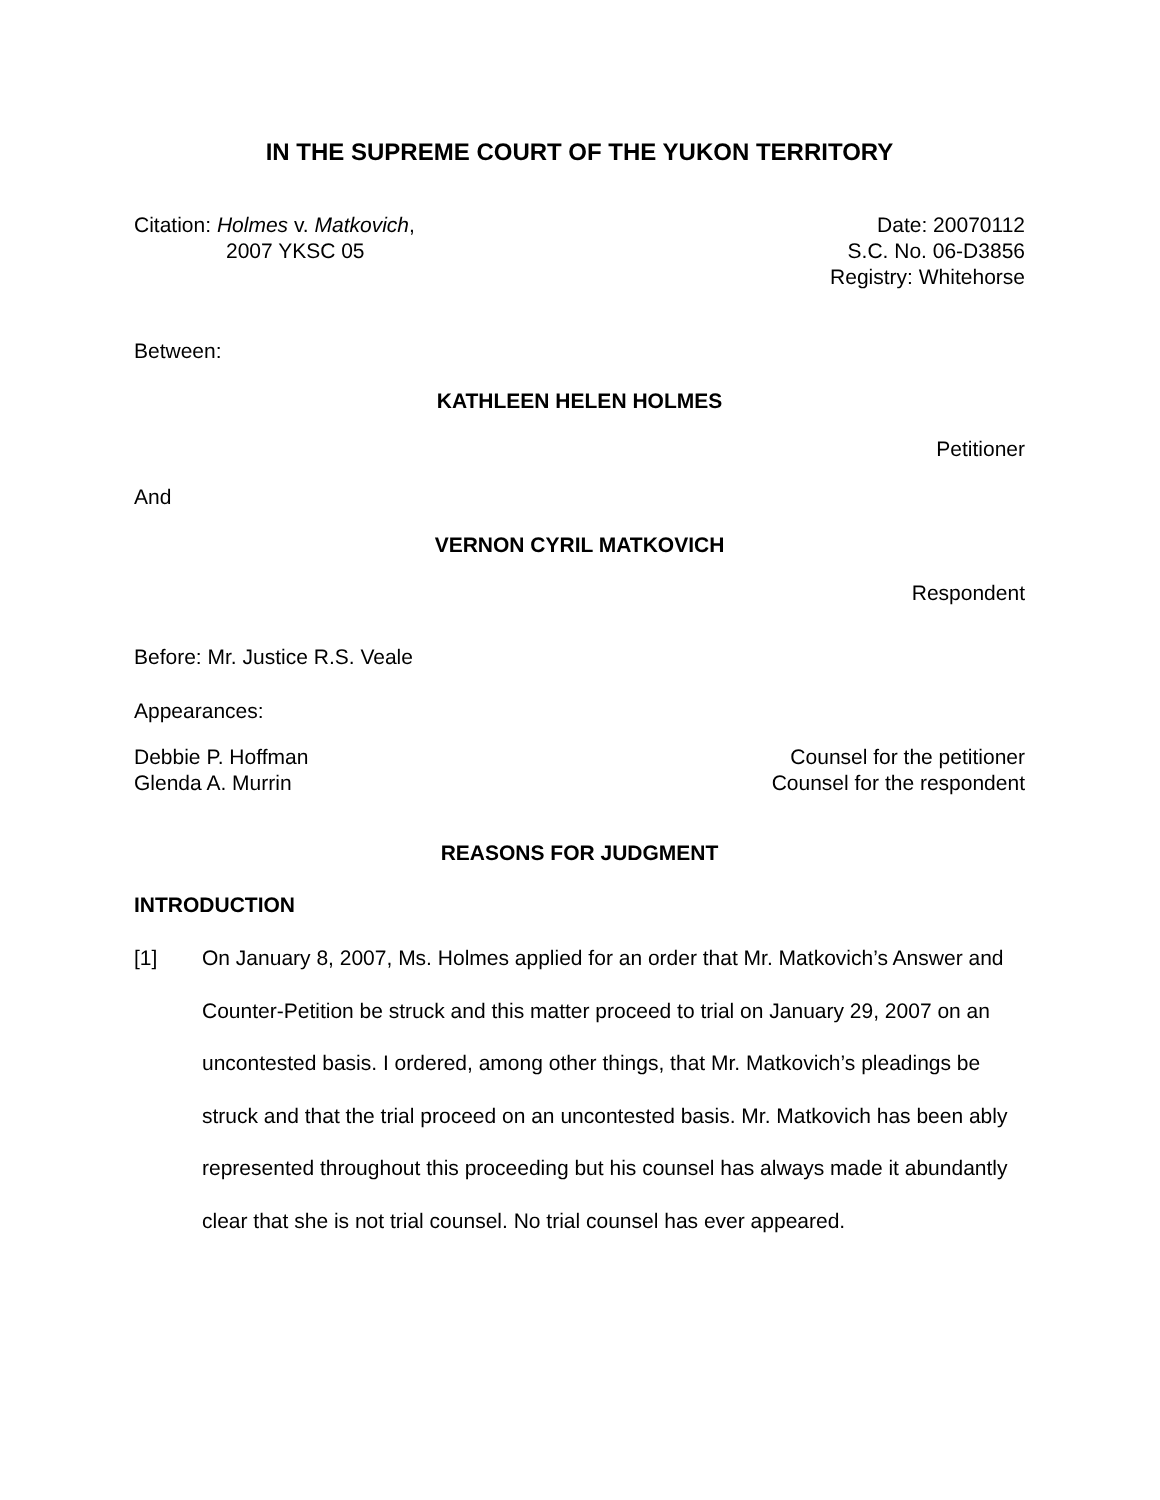IN THE SUPREME COURT OF THE YUKON TERRITORY
Citation: Holmes v. Matkovich,
2007 YKSC 05
Date: 20070112
S.C. No. 06-D3856
Registry: Whitehorse
Between:
KATHLEEN HELEN HOLMES
Petitioner
And
VERNON CYRIL MATKOVICH
Respondent
Before: Mr. Justice R.S. Veale
Appearances:
Debbie P. Hoffman
Glenda A. Murrin
Counsel for the petitioner
Counsel for the respondent
REASONS FOR JUDGMENT
INTRODUCTION
[1] On January 8, 2007, Ms. Holmes applied for an order that Mr. Matkovich’s Answer and Counter-Petition be struck and this matter proceed to trial on January 29, 2007 on an uncontested basis. I ordered, among other things, that Mr. Matkovich’s pleadings be struck and that the trial proceed on an uncontested basis. Mr. Matkovich has been ably represented throughout this proceeding but his counsel has always made it abundantly clear that she is not trial counsel. No trial counsel has ever appeared.